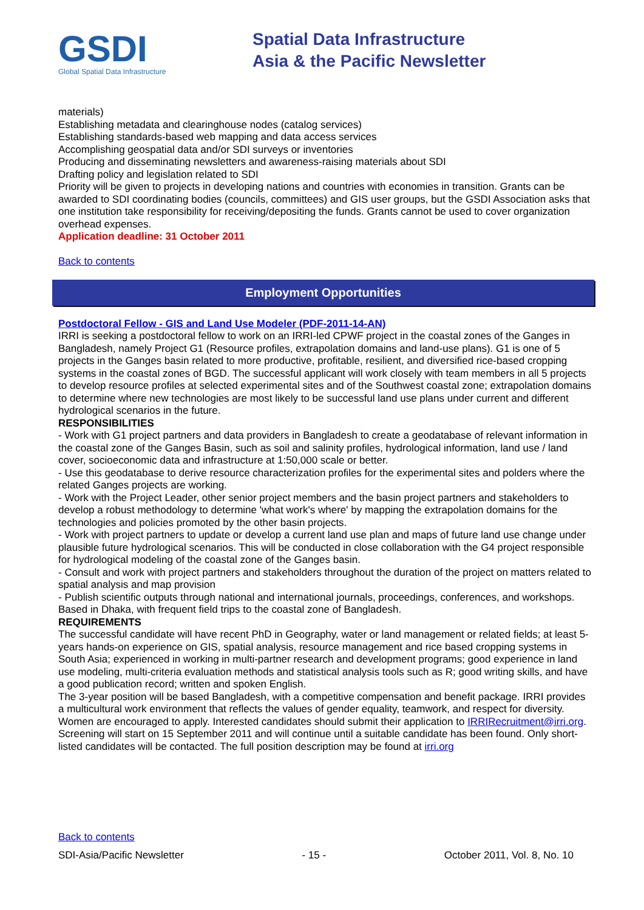GSDI
Global Spatial Data Infrastructure
Spatial Data Infrastructure
Asia & the Pacific Newsletter
materials)
Establishing metadata and clearinghouse nodes (catalog services)
Establishing standards-based web mapping and data access services
Accomplishing geospatial data and/or SDI surveys or inventories
Producing and disseminating newsletters and awareness-raising materials about SDI
Drafting policy and legislation related to SDI
Priority will be given to projects in developing nations and countries with economies in transition. Grants can be awarded to SDI coordinating bodies (councils, committees) and GIS user groups, but the GSDI Association asks that one institution take responsibility for receiving/depositing the funds. Grants cannot be used to cover organization overhead expenses.
Application deadline: 31 October 2011
Back to contents
Employment Opportunities
Postdoctoral Fellow - GIS and Land Use Modeler (PDF-2011-14-AN)
IRRI is seeking a postdoctoral fellow to work on an IRRI-led CPWF project in the coastal zones of the Ganges in Bangladesh, namely Project G1 (Resource profiles, extrapolation domains and land-use plans). G1 is one of 5 projects in the Ganges basin related to more productive, profitable, resilient, and diversified rice-based cropping systems in the coastal zones of BGD. The successful applicant will work closely with team members in all 5 projects to develop resource profiles at selected experimental sites and of the Southwest coastal zone; extrapolation domains to determine where new technologies are most likely to be successful land use plans under current and different hydrological scenarios in the future.
RESPONSIBILITIES
- Work with G1 project partners and data providers in Bangladesh to create a geodatabase of relevant information in the coastal zone of the Ganges Basin, such as soil and salinity profiles, hydrological information, land use / land cover, socioeconomic data and infrastructure at 1:50,000 scale or better.
- Use this geodatabase to derive resource characterization profiles for the experimental sites and polders where the related Ganges projects are working.
- Work with the Project Leader, other senior project members and the basin project partners and stakeholders to develop a robust methodology to determine 'what work's where' by mapping the extrapolation domains for the technologies and policies promoted by the other basin projects.
- Work with project partners to update or develop a current land use plan and maps of future land use change under plausible future hydrological scenarios. This will be conducted in close collaboration with the G4 project responsible for hydrological modeling of the coastal zone of the Ganges basin.
- Consult and work with project partners and stakeholders throughout the duration of the project on matters related to spatial analysis and map provision
- Publish scientific outputs through national and international journals, proceedings, conferences, and workshops.
Based in Dhaka, with frequent field trips to the coastal zone of Bangladesh.
REQUIREMENTS
The successful candidate will have recent PhD in Geography, water or land management or related fields; at least 5-years hands-on experience on GIS, spatial analysis, resource management and rice based cropping systems in South Asia; experienced in working in multi-partner research and development programs; good experience in land use modeling, multi-criteria evaluation methods and statistical analysis tools such as R; good writing skills, and have a good publication record; written and spoken English.
The 3-year position will be based Bangladesh, with a competitive compensation and benefit package. IRRI provides a multicultural work environment that reflects the values of gender equality, teamwork, and respect for diversity. Women are encouraged to apply. Interested candidates should submit their application to IRRIRecruitment@irri.org. Screening will start on 15 September 2011 and will continue until a suitable candidate has been found. Only short-listed candidates will be contacted. The full position description may be found at irri.org
Back to contents
SDI-Asia/Pacific Newsletter - 15 - October 2011, Vol. 8, No. 10